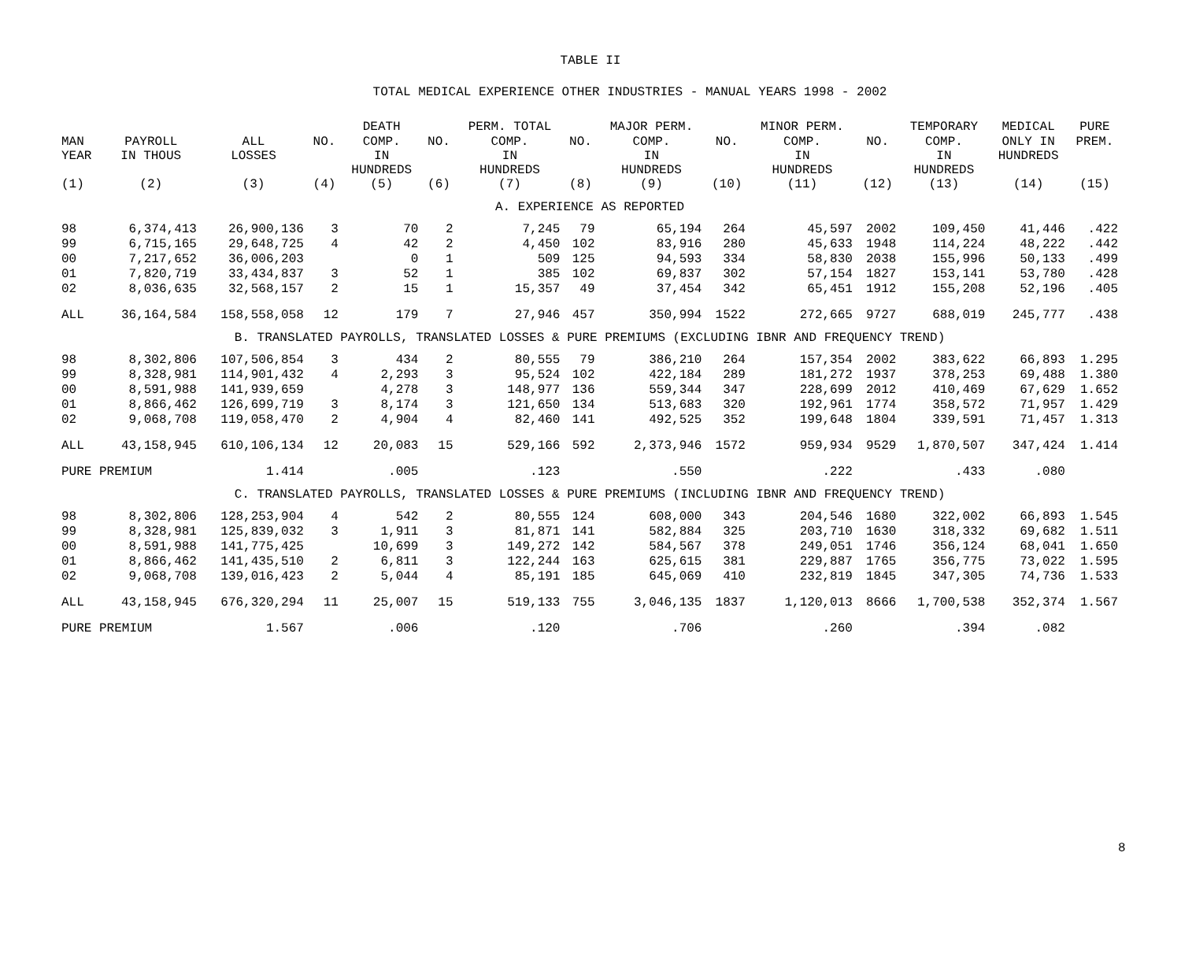TABLE II
TOTAL MEDICAL EXPERIENCE OTHER INDUSTRIES - MANUAL YEARS 1998 - 2002
| | | | | DEATH | | PERM. TOTAL | | MAJOR PERM. | | MINOR PERM. | | TEMPORARY | MEDICAL | PURE |
| --- | --- | --- | --- | --- | --- | --- | --- | --- | --- | --- | --- | --- | --- | --- |
| MAN YEAR | PAYROLL IN THOUS | ALL LOSSES | NO. | COMP. IN HUNDREDS | NO. | COMP. IN HUNDREDS | NO. | COMP. IN HUNDREDS | NO. | COMP. IN HUNDREDS | NO. | COMP. IN HUNDREDS | ONLY IN HUNDREDS | PREM. |
| (1) | (2) | (3) | (4) | (5) | (6) | (7) | (8) | (9) | (10) | (11) | (12) | (13) | (14) | (15) |
| A. EXPERIENCE AS REPORTED | | | | | | | | | | | | | | |
| 98 | 6,374,413 | 26,900,136 | 3 | 70 | 2 | 7,245 | 79 | 65,194 | 264 | 45,597 | 2002 | 109,450 | 41,446 | .422 |
| 99 | 6,715,165 | 29,648,725 | 4 | 42 | 2 | 4,450 | 102 | 83,916 | 280 | 45,633 | 1948 | 114,224 | 48,222 | .442 |
| 00 | 7,217,652 | 36,006,203 | | 0 | 1 | 509 | 125 | 94,593 | 334 | 58,830 | 2038 | 155,996 | 50,133 | .499 |
| 01 | 7,820,719 | 33,434,837 | 3 | 52 | 1 | 385 | 102 | 69,837 | 302 | 57,154 | 1827 | 153,141 | 53,780 | .428 |
| 02 | 8,036,635 | 32,568,157 | 2 | 15 | 1 | 15,357 | 49 | 37,454 | 342 | 65,451 | 1912 | 155,208 | 52,196 | .405 |
| ALL | 36,164,584 | 158,558,058 | 12 | 179 | 7 | 27,946 | 457 | 350,994 | 1522 | 272,665 | 9727 | 688,019 | 245,777 | .438 |
| B. TRANSLATED PAYROLLS, TRANSLATED LOSSES & PURE PREMIUMS (EXCLUDING IBNR AND FREQUENCY TREND) | | | | | | | | | | | | | | |
| 98 | 8,302,806 | 107,506,854 | 3 | 434 | 2 | 80,555 | 79 | 386,210 | 264 | 157,354 | 2002 | 383,622 | 66,893 | 1.295 |
| 99 | 8,328,981 | 114,901,432 | 4 | 2,293 | 3 | 95,524 | 102 | 422,184 | 289 | 181,272 | 1937 | 378,253 | 69,488 | 1.380 |
| 00 | 8,591,988 | 141,939,659 | | 4,278 | 3 | 148,977 | 136 | 559,344 | 347 | 228,699 | 2012 | 410,469 | 67,629 | 1.652 |
| 01 | 8,866,462 | 126,699,719 | 3 | 8,174 | 3 | 121,650 | 134 | 513,683 | 320 | 192,961 | 1774 | 358,572 | 71,957 | 1.429 |
| 02 | 9,068,708 | 119,058,470 | 2 | 4,904 | 4 | 82,460 | 141 | 492,525 | 352 | 199,648 | 1804 | 339,591 | 71,457 | 1.313 |
| ALL | 43,158,945 | 610,106,134 | 12 | 20,083 | 15 | 529,166 | 592 | 2,373,946 | 1572 | 959,934 | 9529 | 1,870,507 | 347,424 | 1.414 |
| PURE PREMIUM | | 1.414 | | .005 | | .123 | | .550 | | .222 | | .433 | .080 | |
| C. TRANSLATED PAYROLLS, TRANSLATED LOSSES & PURE PREMIUMS (INCLUDING IBNR AND FREQUENCY TREND) | | | | | | | | | | | | | | |
| 98 | 8,302,806 | 128,253,904 | 4 | 542 | 2 | 80,555 | 124 | 608,000 | 343 | 204,546 | 1680 | 322,002 | 66,893 | 1.545 |
| 99 | 8,328,981 | 125,839,032 | 3 | 1,911 | 3 | 81,871 | 141 | 582,884 | 325 | 203,710 | 1630 | 318,332 | 69,682 | 1.511 |
| 00 | 8,591,988 | 141,775,425 | | 10,699 | 3 | 149,272 | 142 | 584,567 | 378 | 249,051 | 1746 | 356,124 | 68,041 | 1.650 |
| 01 | 8,866,462 | 141,435,510 | 2 | 6,811 | 3 | 122,244 | 163 | 625,615 | 381 | 229,887 | 1765 | 356,775 | 73,022 | 1.595 |
| 02 | 9,068,708 | 139,016,423 | 2 | 5,044 | 4 | 85,191 | 185 | 645,069 | 410 | 232,819 | 1845 | 347,305 | 74,736 | 1.533 |
| ALL | 43,158,945 | 676,320,294 | 11 | 25,007 | 15 | 519,133 | 755 | 3,046,135 | 1837 | 1,120,013 | 8666 | 1,700,538 | 352,374 | 1.567 |
| PURE PREMIUM | | 1.567 | | .006 | | .120 | | .706 | | .260 | | .394 | .082 | |
8